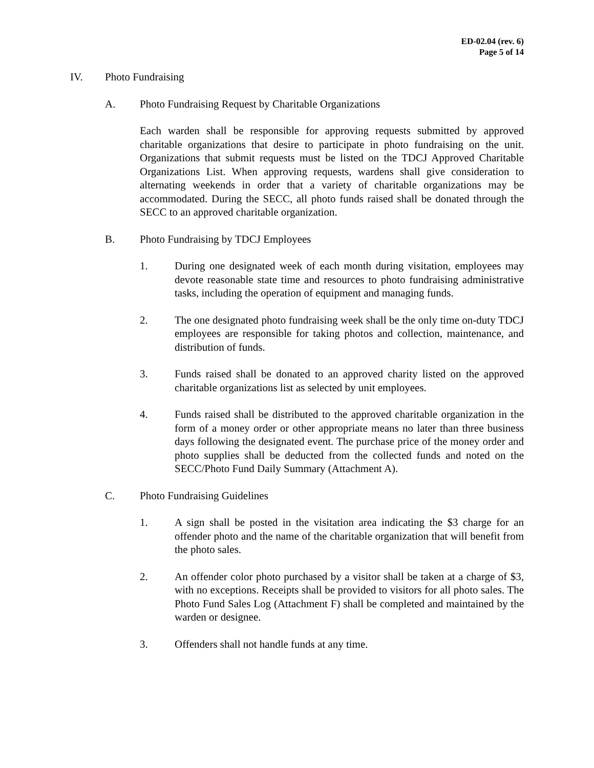ED-02.04 (rev. 6)
Page 5 of 14
IV. Photo Fundraising
A. Photo Fundraising Request by Charitable Organizations
Each warden shall be responsible for approving requests submitted by approved charitable organizations that desire to participate in photo fundraising on the unit. Organizations that submit requests must be listed on the TDCJ Approved Charitable Organizations List. When approving requests, wardens shall give consideration to alternating weekends in order that a variety of charitable organizations may be accommodated. During the SECC, all photo funds raised shall be donated through the SECC to an approved charitable organization.
B. Photo Fundraising by TDCJ Employees
1. During one designated week of each month during visitation, employees may devote reasonable state time and resources to photo fundraising administrative tasks, including the operation of equipment and managing funds.
2. The one designated photo fundraising week shall be the only time on-duty TDCJ employees are responsible for taking photos and collection, maintenance, and distribution of funds.
3. Funds raised shall be donated to an approved charity listed on the approved charitable organizations list as selected by unit employees.
4. Funds raised shall be distributed to the approved charitable organization in the form of a money order or other appropriate means no later than three business days following the designated event. The purchase price of the money order and photo supplies shall be deducted from the collected funds and noted on the SECC/Photo Fund Daily Summary (Attachment A).
C. Photo Fundraising Guidelines
1. A sign shall be posted in the visitation area indicating the $3 charge for an offender photo and the name of the charitable organization that will benefit from the photo sales.
2. An offender color photo purchased by a visitor shall be taken at a charge of $3, with no exceptions. Receipts shall be provided to visitors for all photo sales. The Photo Fund Sales Log (Attachment F) shall be completed and maintained by the warden or designee.
3. Offenders shall not handle funds at any time.